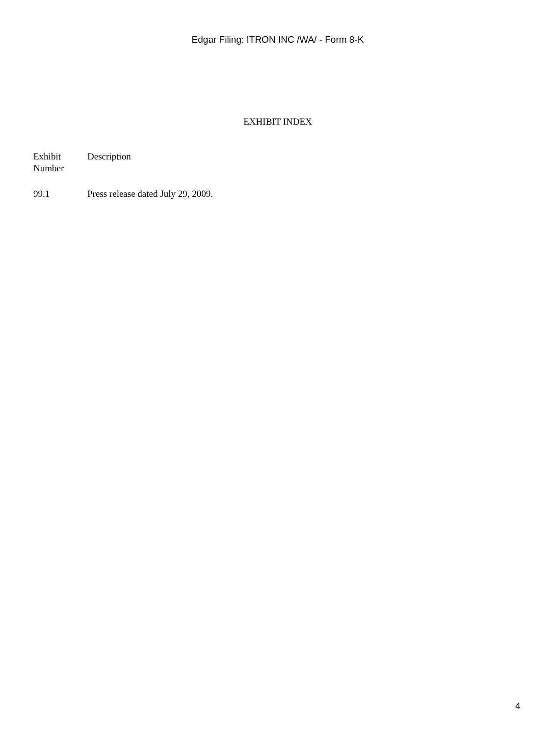Edgar Filing: ITRON INC /WA/ - Form 8-K
EXHIBIT INDEX
| Exhibit Number | Description |
| 99.1 | Press release dated July 29, 2009. |
4